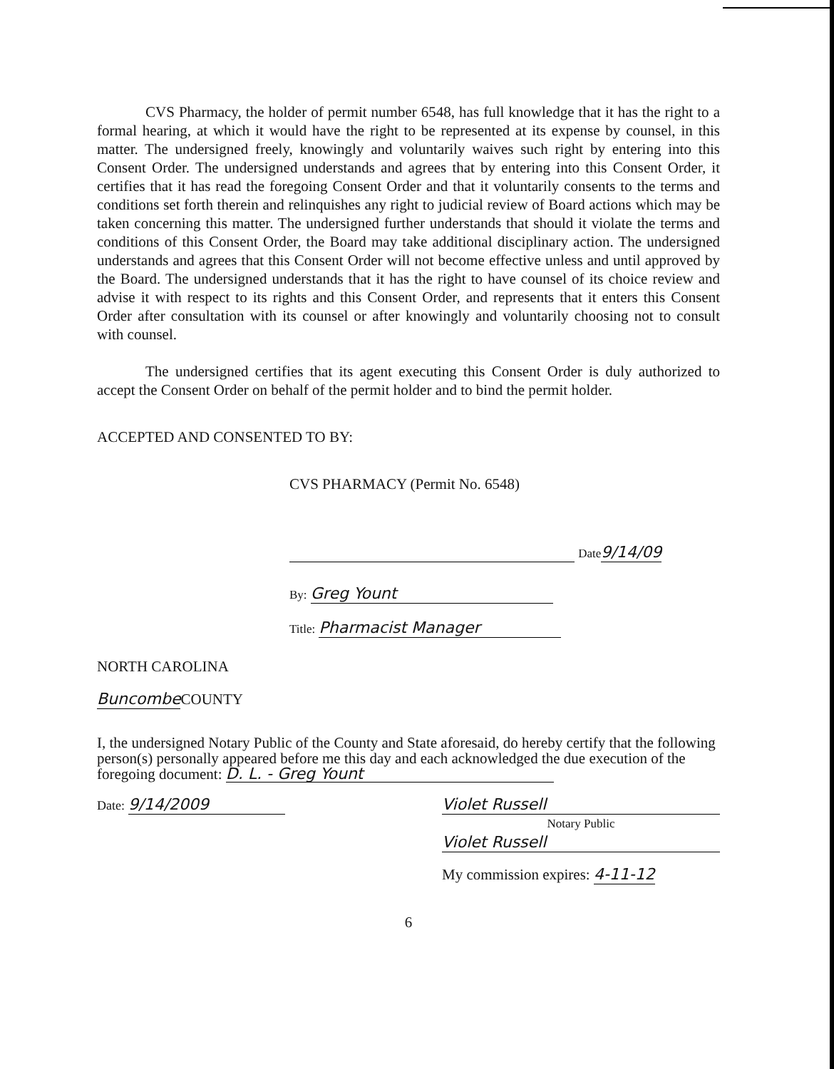CVS Pharmacy, the holder of permit number 6548, has full knowledge that it has the right to a formal hearing, at which it would have the right to be represented at its expense by counsel, in this matter. The undersigned freely, knowingly and voluntarily waives such right by entering into this Consent Order. The undersigned understands and agrees that by entering into this Consent Order, it certifies that it has read the foregoing Consent Order and that it voluntarily consents to the terms and conditions set forth therein and relinquishes any right to judicial review of Board actions which may be taken concerning this matter. The undersigned further understands that should it violate the terms and conditions of this Consent Order, the Board may take additional disciplinary action. The undersigned understands and agrees that this Consent Order will not become effective unless and until approved by the Board. The undersigned understands that it has the right to have counsel of its choice review and advise it with respect to its rights and this Consent Order, and represents that it enters this Consent Order after consultation with its counsel or after knowingly and voluntarily choosing not to consult with counsel.
The undersigned certifies that its agent executing this Consent Order is duly authorized to accept the Consent Order on behalf of the permit holder and to bind the permit holder.
ACCEPTED AND CONSENTED TO BY:
CVS PHARMACY (Permit No. 6548)
Date 9/14/09
By: Greg Yount
Title: Pharmacist Manager
NORTH CAROLINA
Buncombe COUNTY
I, the undersigned Notary Public of the County and State aforesaid, do hereby certify that the following person(s) personally appeared before me this day and each acknowledged the due execution of the foregoing document: D. L. - Greg Yount
Date: 9/14/2009 Violet Russell
Notary Public
Violet Russell
My commission expires: 4-11-12
6